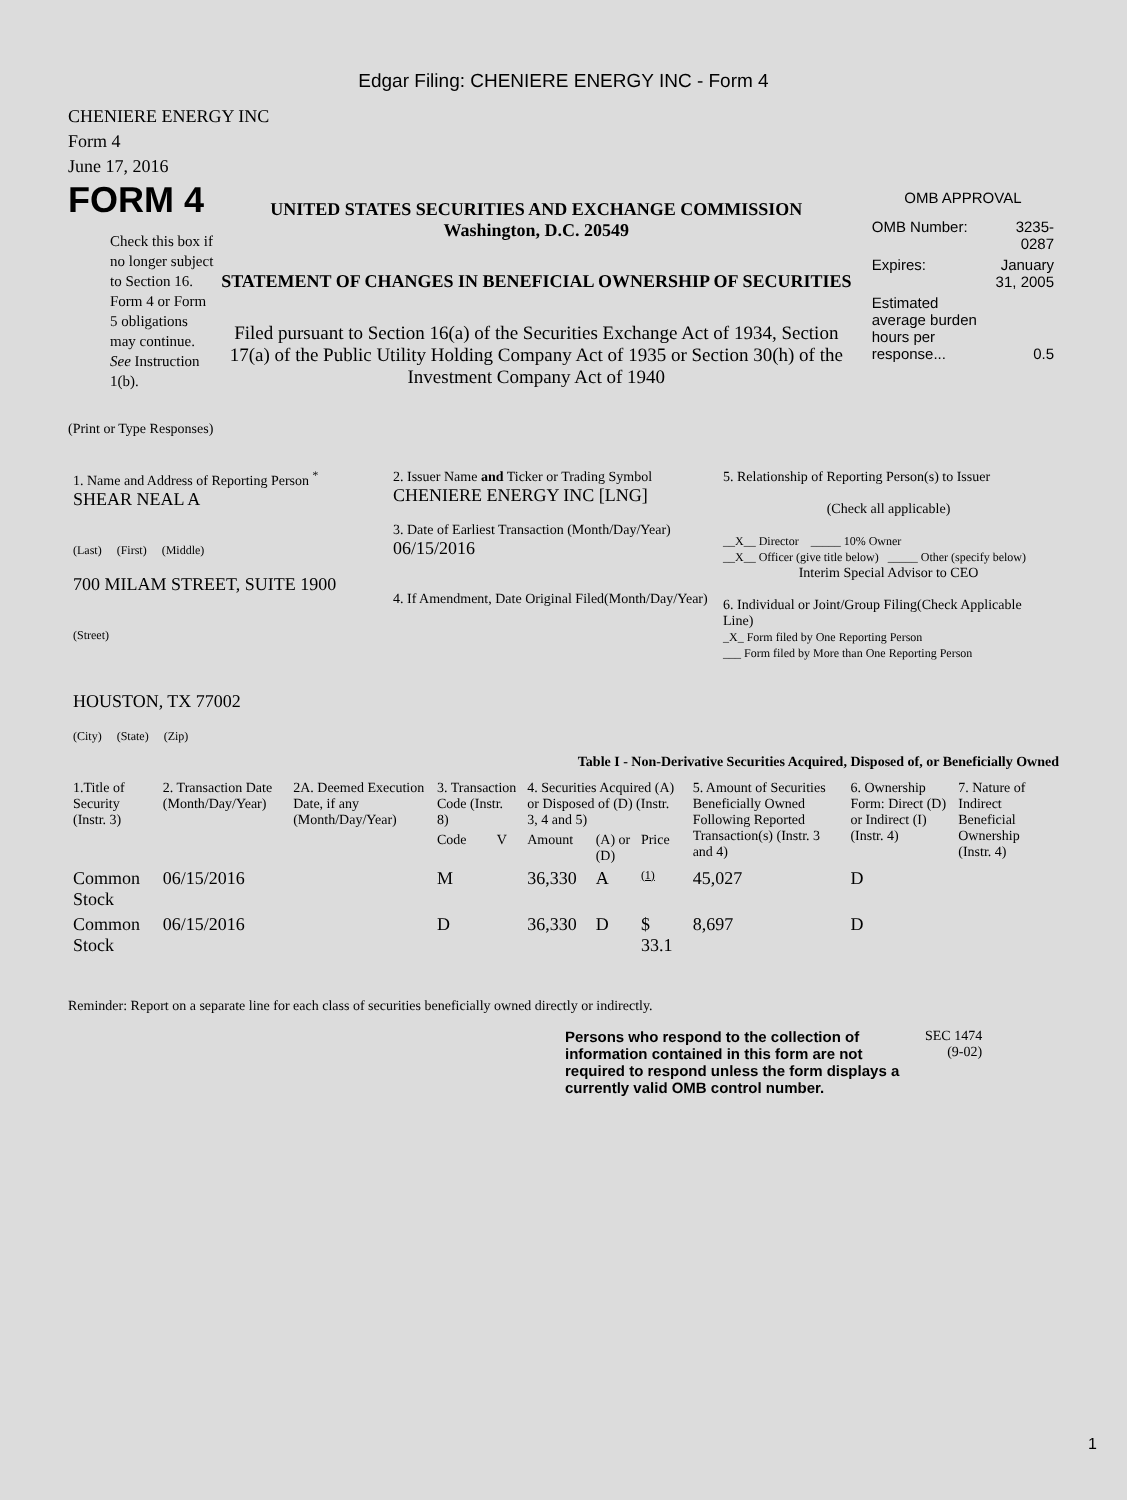Edgar Filing: CHENIERE ENERGY INC - Form 4
CHENIERE ENERGY INC
Form 4
June 17, 2016
FORM 4
Check this box if no longer subject to Section 16. Form 4 or Form 5 obligations may continue. See Instruction 1(b).
UNITED STATES SECURITIES AND EXCHANGE COMMISSION
Washington, D.C. 20549
STATEMENT OF CHANGES IN BENEFICIAL OWNERSHIP OF SECURITIES
Filed pursuant to Section 16(a) of the Securities Exchange Act of 1934, Section 17(a) of the Public Utility Holding Company Act of 1935 or Section 30(h) of the Investment Company Act of 1940
OMB APPROVAL
| OMB Number: | 3235-0287 |
| Expires: | January 31, 2005 |
| Estimated average burden hours per response... | 0.5 |
(Print or Type Responses)
| 1. Name and Address of Reporting Person <sup>*</sup> SHEAR NEAL A (Last) (First) (Middle) 700 MILAM STREET, SUITE 1900 (Street) HOUSTON, TX 77002 (City) (State) (Zip) | 2. Issuer Name and Ticker or Trading Symbol CHENIERE ENERGY INC [LNG] 3. Date of Earliest Transaction (Month/Day/Year) 06/15/2016 4. If Amendment, Date Original Filed(Month/Day/Year) | 5. Relationship of Reporting Person(s) to Issuer (Check all applicable) __X__ Director _____ 10% Owner __X__ Officer (give title below) _____ Other (specify below) Interim Special Advisor to CEO 6. Individual or Joint/Group Filing(Check Applicable Line) _X_ Form filed by One Reporting Person ___ Form filed by More than One Reporting Person |
Table I - Non-Derivative Securities Acquired, Disposed of, or Beneficially Owned
| 1.Title of Security (Instr. 3) | 2. Transaction Date (Month/Day/Year) | 2A. Deemed Execution Date, if any (Month/Day/Year) | 3. Transaction Code (Instr. 8) | | 4. Securities Acquired (A) or Disposed of (D) (Instr. 3, 4 and 5) | | | 5. Amount of Securities Beneficially Owned Following Reported Transaction(s) (Instr. 3 and 4) | 6. Ownership Form: Direct (D) or Indirect (I) (Instr. 4) | 7. Nature of Indirect Beneficial Ownership (Instr. 4) |
| --- | --- | --- | --- | --- | --- | --- | --- | --- | --- | --- |
| | | | Code | V | Amount | (A) or (D) | Price | | | |
| Common Stock | 06/15/2016 | | M | | 36,330 | A | (1) | 45,027 | D | |
| Common Stock | 06/15/2016 | | D | | 36,330 | D | $ 33.1 | 8,697 | D | |
Reminder: Report on a separate line for each class of securities beneficially owned directly or indirectly.
Persons who respond to the collection of information contained in this form are not required to respond unless the form displays a currently valid OMB control number.
SEC 1474
(9-02)
1